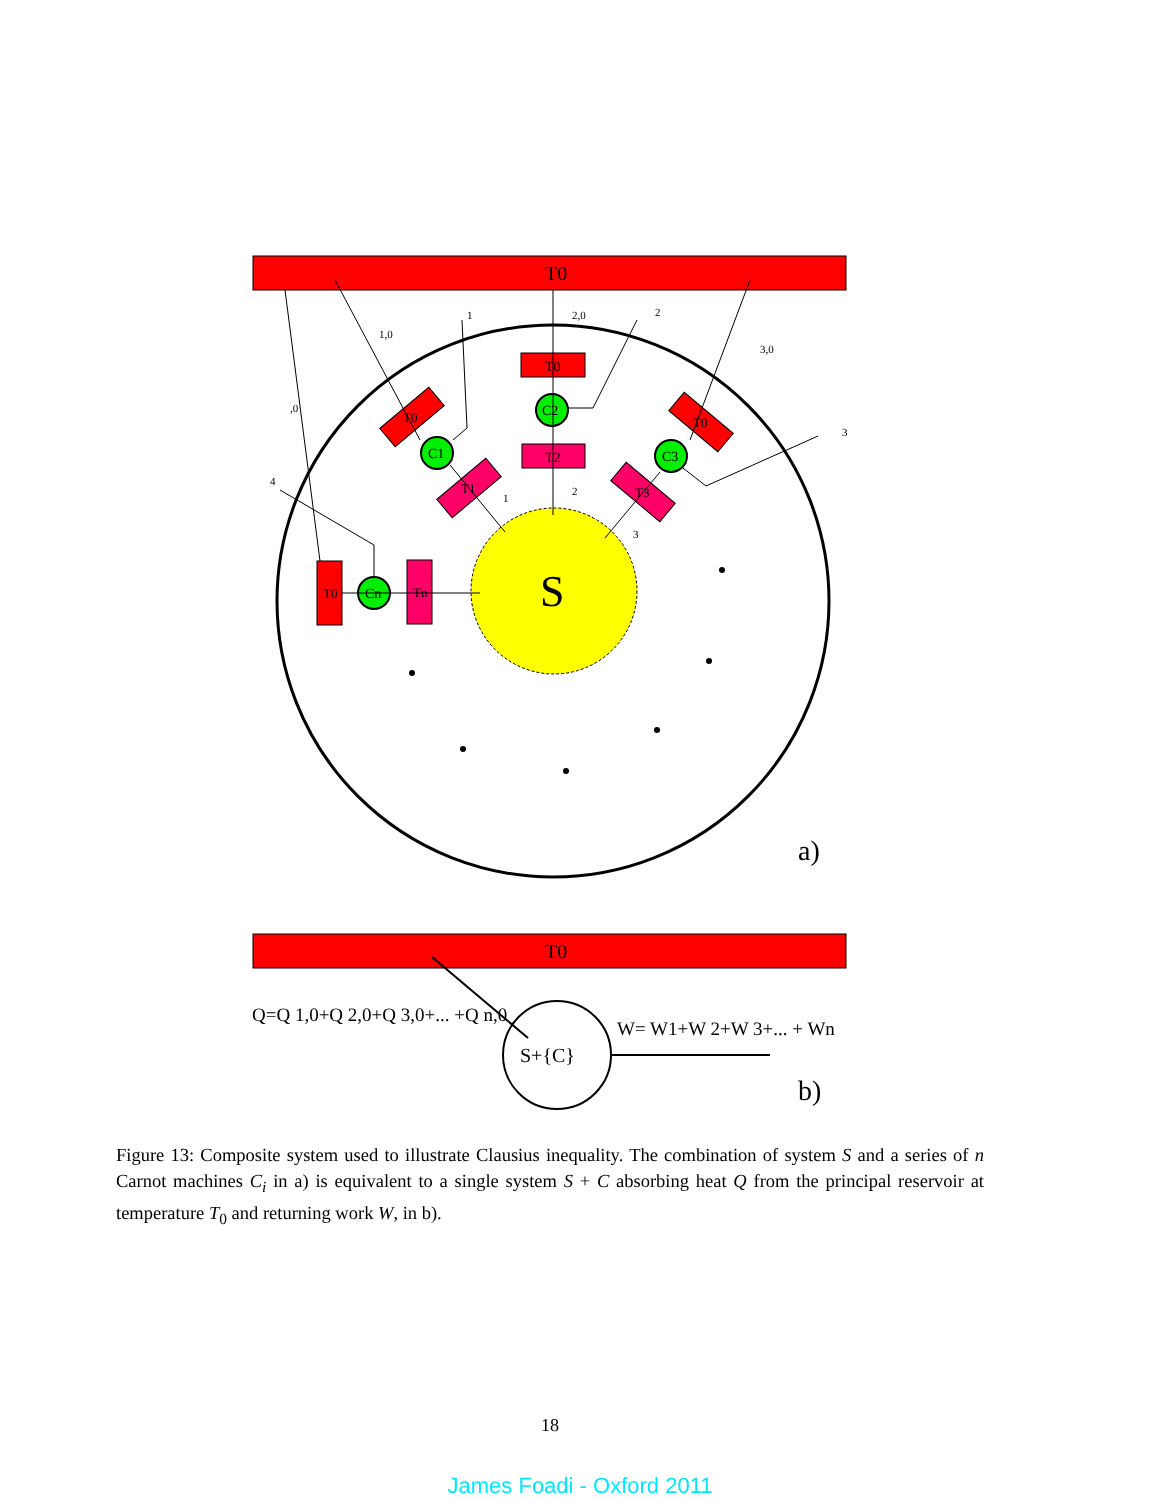T0
S
T0
C2
T2
C1
C3
Cn
T0
Tn
T0
T1
T0
T3
1
2,0
2
1,0
3,0
,0
3
4
2
1
3
a)
T0
Q=Q 1,0+Q 2,0+Q 3,0+... +Q n,0
S+{C}
W= W1+W 2+W 3+... + Wn
b)
Figure 13: Composite system used to illustrate Clausius inequality. The combination of system S and a series of n Carnot machines C<sub>i</sub> in a) is equivalent to a single system S + C absorbing heat Q from the principal reservoir at temperature T<sub>0</sub> and returning work W, in b).
18
James Foadi - Oxford 2011